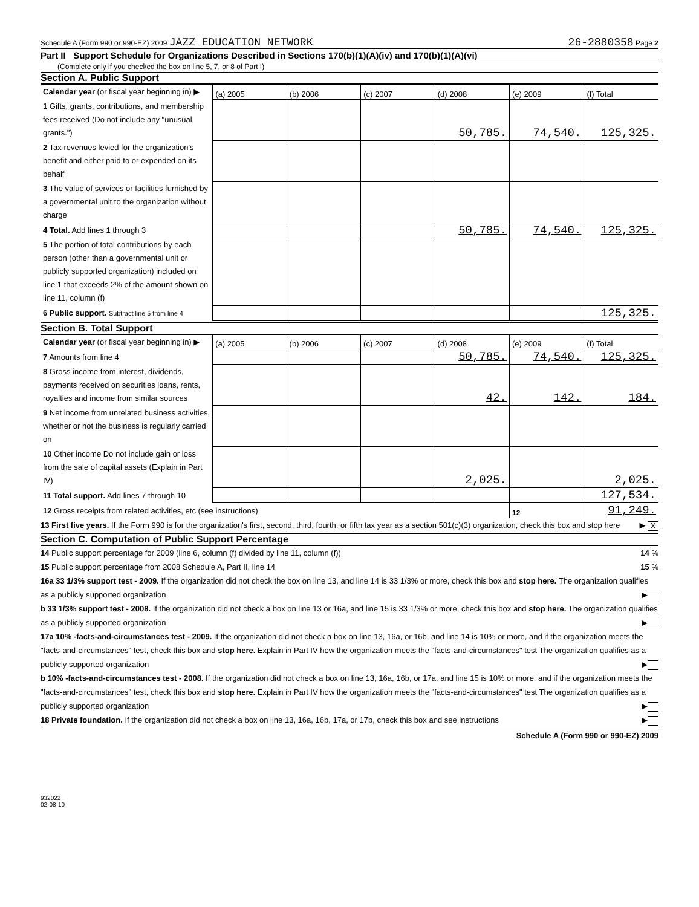Schedule A (Form 990 or 990-EZ) 2009 JAZZ EDUCATION NETWORK 26-2880358 Page 2
Part II Support Schedule for Organizations Described in Sections 170(b)(1)(A)(iv) and 170(b)(1)(A)(vi)
(Complete only if you checked the box on line 5, 7, or 8 of Part I)
Section A. Public Support
| Calendar year (or fiscal year beginning in) ▶ | (a) 2005 | (b) 2006 | (c) 2007 | (d) 2008 | (e) 2009 | (f) Total |
| 1 Gifts, grants, contributions, and membership fees received (Do not include any "unusual grants.") | | | | 50,785. | 74,540. | 125,325. |
| 2 Tax revenues levied for the organization's benefit and either paid to or expended on its behalf | | | | | | |
| 3 The value of services or facilities furnished by a governmental unit to the organization without charge | | | | | | |
| 4 Total. Add lines 1 through 3 | | | | 50,785. | 74,540. | 125,325. |
| 5 The portion of total contributions by each person (other than a governmental unit or publicly supported organization) included on line 1 that exceeds 2% of the amount shown on line 11, column (f) | | | | | | |
| 6 Public support. Subtract line 5 from line 4 | | | | | | 125,325. |
Section B. Total Support
| Calendar year (or fiscal year beginning in) ▶ | (a) 2005 | (b) 2006 | (c) 2007 | (d) 2008 | (e) 2009 | (f) Total |
| 7 Amounts from line 4 | | | | 50,785. | 74,540. | 125,325. |
| 8 Gross income from interest, dividends, payments received on securities loans, rents, royalties and income from similar sources | | | | 42. | 142. | 184. |
| 9 Net income from unrelated business activities, whether or not the business is regularly carried on | | | | | | |
| 10 Other income Do not include gain or loss from the sale of capital assets (Explain in Part IV) | | | | 2,025. | | 2,025. |
| 11 Total support. Add lines 7 through 10 | | | | | | 127,534. |
| 12 Gross receipts from related activities, etc (see instructions) | | | | | 12 | 91,249. |
13 First five years. If the Form 990 is for the organization's first, second, third, fourth, or fifth tax year as a section 501(c)(3) organization, check this box and stop here ▶ X
Section C. Computation of Public Support Percentage
14 Public support percentage for 2009 (line 6, column (f) divided by line 11, column (f)) 14 %
15 Public support percentage from 2008 Schedule A, Part II, line 14 15 %
16a 33 1/3% support test - 2009. If the organization did not check the box on line 13, and line 14 is 33 1/3% or more, check this box and stop here. The organization qualifies as a publicly supported organization ▶
b 33 1/3% support test - 2008. If the organization did not check a box on line 13 or 16a, and line 15 is 33 1/3% or more, check this box and stop here. The organization qualifies as a publicly supported organization ▶
17a 10% -facts-and-circumstances test - 2009. If the organization did not check a box on line 13, 16a, or 16b, and line 14 is 10% or more, and if the organization meets the "facts-and-circumstances" test, check this box and stop here. Explain in Part IV how the organization meets the "facts-and-circumstances" test The organization qualifies as a publicly supported organization ▶
b 10% -facts-and-circumstances test - 2008. If the organization did not check a box on line 13, 16a, 16b, or 17a, and line 15 is 10% or more, and if the organization meets the "facts-and-circumstances" test, check this box and stop here. Explain in Part IV how the organization meets the "facts-and-circumstances" test The organization qualifies as a publicly supported organization ▶
18 Private foundation. If the organization did not check a box on line 13, 16a, 16b, 17a, or 17b, check this box and see instructions ▶
Schedule A (Form 990 or 990-EZ) 2009
932022
02-08-10